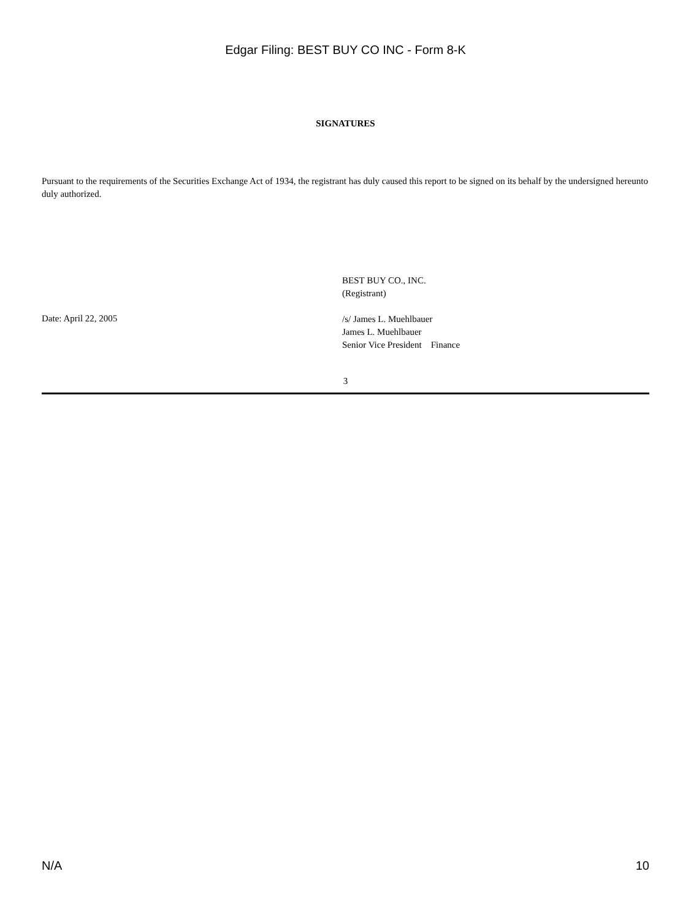Edgar Filing: BEST BUY CO INC - Form 8-K
SIGNATURES
Pursuant to the requirements of the Securities Exchange Act of 1934, the registrant has duly caused this report to be signed on its behalf by the undersigned hereunto duly authorized.
Date: April 22, 2005
BEST BUY CO., INC.
(Registrant)
/s/ James L. Muehlbauer
James L. Muehlbauer
Senior Vice President Finance
3
N/A 10